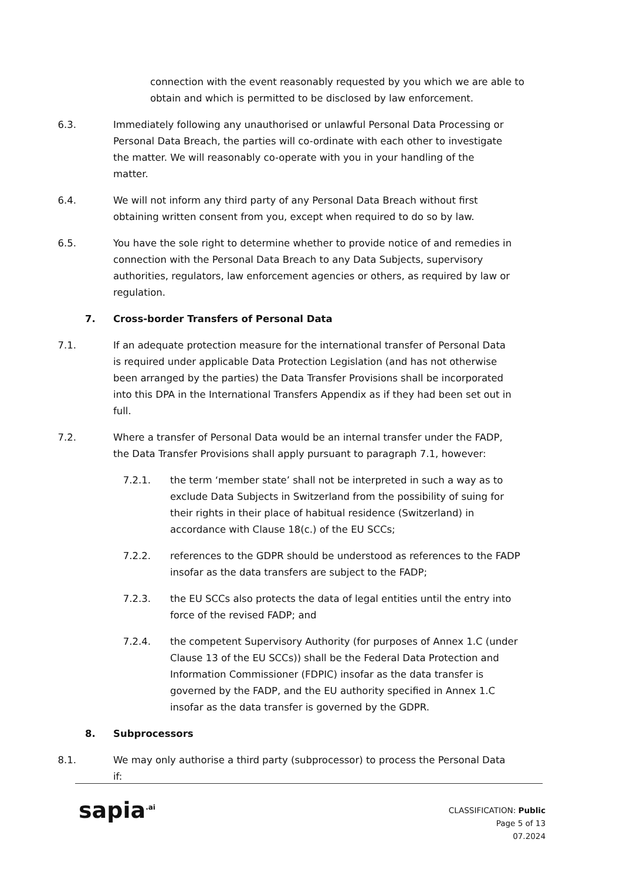connection with the event reasonably requested by you which we are able to obtain and which is permitted to be disclosed by law enforcement.
6.3. Immediately following any unauthorised or unlawful Personal Data Processing or Personal Data Breach, the parties will co-ordinate with each other to investigate the matter. We will reasonably co-operate with you in your handling of the matter.
6.4. We will not inform any third party of any Personal Data Breach without first obtaining written consent from you, except when required to do so by law.
6.5. You have the sole right to determine whether to provide notice of and remedies in connection with the Personal Data Breach to any Data Subjects, supervisory authorities, regulators, law enforcement agencies or others, as required by law or regulation.
7. Cross-border Transfers of Personal Data
7.1. If an adequate protection measure for the international transfer of Personal Data is required under applicable Data Protection Legislation (and has not otherwise been arranged by the parties) the Data Transfer Provisions shall be incorporated into this DPA in the International Transfers Appendix as if they had been set out in full.
7.2. Where a transfer of Personal Data would be an internal transfer under the FADP, the Data Transfer Provisions shall apply pursuant to paragraph 7.1, however:
7.2.1. the term ‘member state’ shall not be interpreted in such a way as to exclude Data Subjects in Switzerland from the possibility of suing for their rights in their place of habitual residence (Switzerland) in accordance with Clause 18(c.) of the EU SCCs;
7.2.2. references to the GDPR should be understood as references to the FADP insofar as the data transfers are subject to the FADP;
7.2.3. the EU SCCs also protects the data of legal entities until the entry into force of the revised FADP; and
7.2.4. the competent Supervisory Authority (for purposes of Annex 1.C (under Clause 13 of the EU SCCs)) shall be the Federal Data Protection and Information Commissioner (FDPIC) insofar as the data transfer is governed by the FADP, and the EU authority specified in Annex 1.C insofar as the data transfer is governed by the GDPR.
8. Subprocessors
8.1. We may only authorise a third party (subprocessor) to process the Personal Data if:
sapia<sup>.ai</sup>
CLASSIFICATION: Public
Page 5 of 13
07.2024